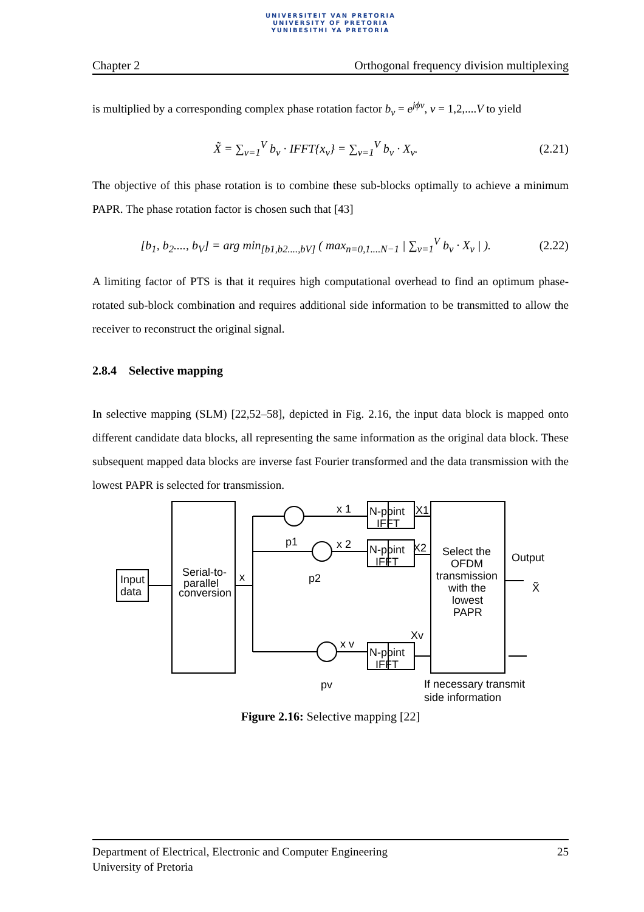UNIVERSITEIT VAN PRETORIA
UNIVERSITY OF PRETORIA
YUNIBESITHI YA PRETORIA
Chapter 2 Orthogonal frequency division multiplexing
is multiplied by a corresponding complex phase rotation factor b<sub>v</sub> = e<sup>jϕv</sup>, v = 1,2,....V to yield
X̃ = ∑<sub>v=1</sub><sup>V</sup> b<sub>v</sub> · IFFT{x<sub>v</sub>} = ∑<sub>v=1</sub><sup>V</sup> b<sub>v</sub> · X<sub>v</sub>. (2.21)
The objective of this phase rotation is to combine these sub-blocks optimally to achieve a minimum PAPR. The phase rotation factor is chosen such that [43]
[b<sub>1</sub>, b<sub>2</sub>...., b<sub>V</sub>] = arg min<sub>[b1,b2....,bV]</sub> ( max<sub>n=0,1....N−1</sub> | ∑<sub>v=1</sub><sup>V</sup> b<sub>v</sub> · X<sub>v</sub> | ). (2.22)
A limiting factor of PTS is that it requires high computational overhead to find an optimum phase-rotated sub-block combination and requires additional side information to be transmitted to allow the receiver to reconstruct the original signal.
2.8.4 Selective mapping
In selective mapping (SLM) [22,52–58], depicted in Fig. 2.16, the input data block is mapped onto different candidate data blocks, all representing the same information as the original data block. These subsequent mapped data blocks are inverse fast Fourier transformed and the data transmission with the lowest PAPR is selected for transmission.
Input
data
Serial-to-
parallel
conversion
x
x 1
x 2
x v
p1
p2
pv
N-point
IFFT
N-point
IFFT
N-point
IFFT
X1
X2
Xv
Select the
OFDM
transmission
with the
lowest
PAPR
Output
X̃
If necessary transmit
side information
Figure 2.16: Selective mapping [22]
Department of Electrical, Electronic and Computer Engineering
University of Pretoria 25